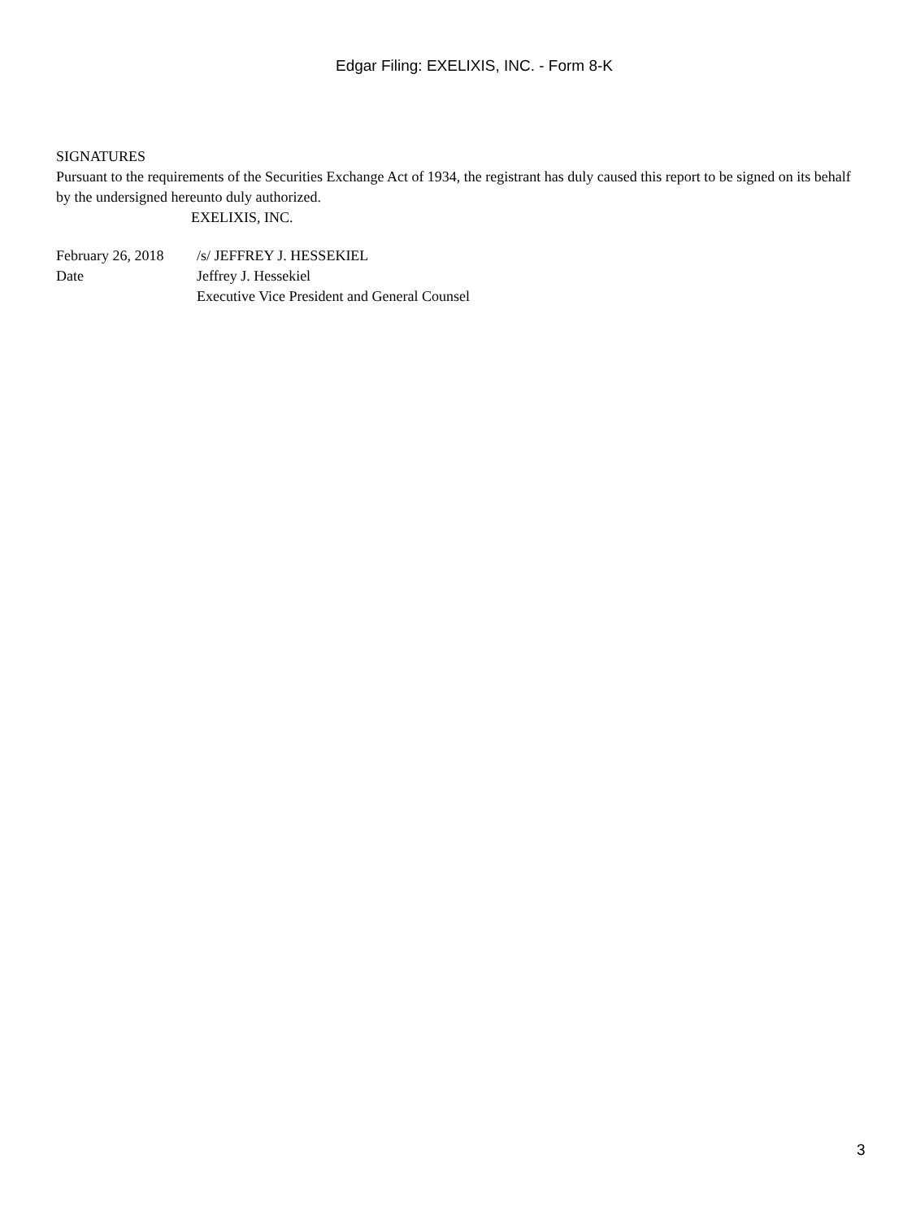Edgar Filing: EXELIXIS, INC. - Form 8-K
SIGNATURES
Pursuant to the requirements of the Securities Exchange Act of 1934, the registrant has duly caused this report to be signed on its behalf by the undersigned hereunto duly authorized.
EXELIXIS, INC.
| February 26, 2018 | /s/ JEFFREY J. HESSEKIEL |
| Date | Jeffrey J. Hessekiel |
| | Executive Vice President and General Counsel |
3